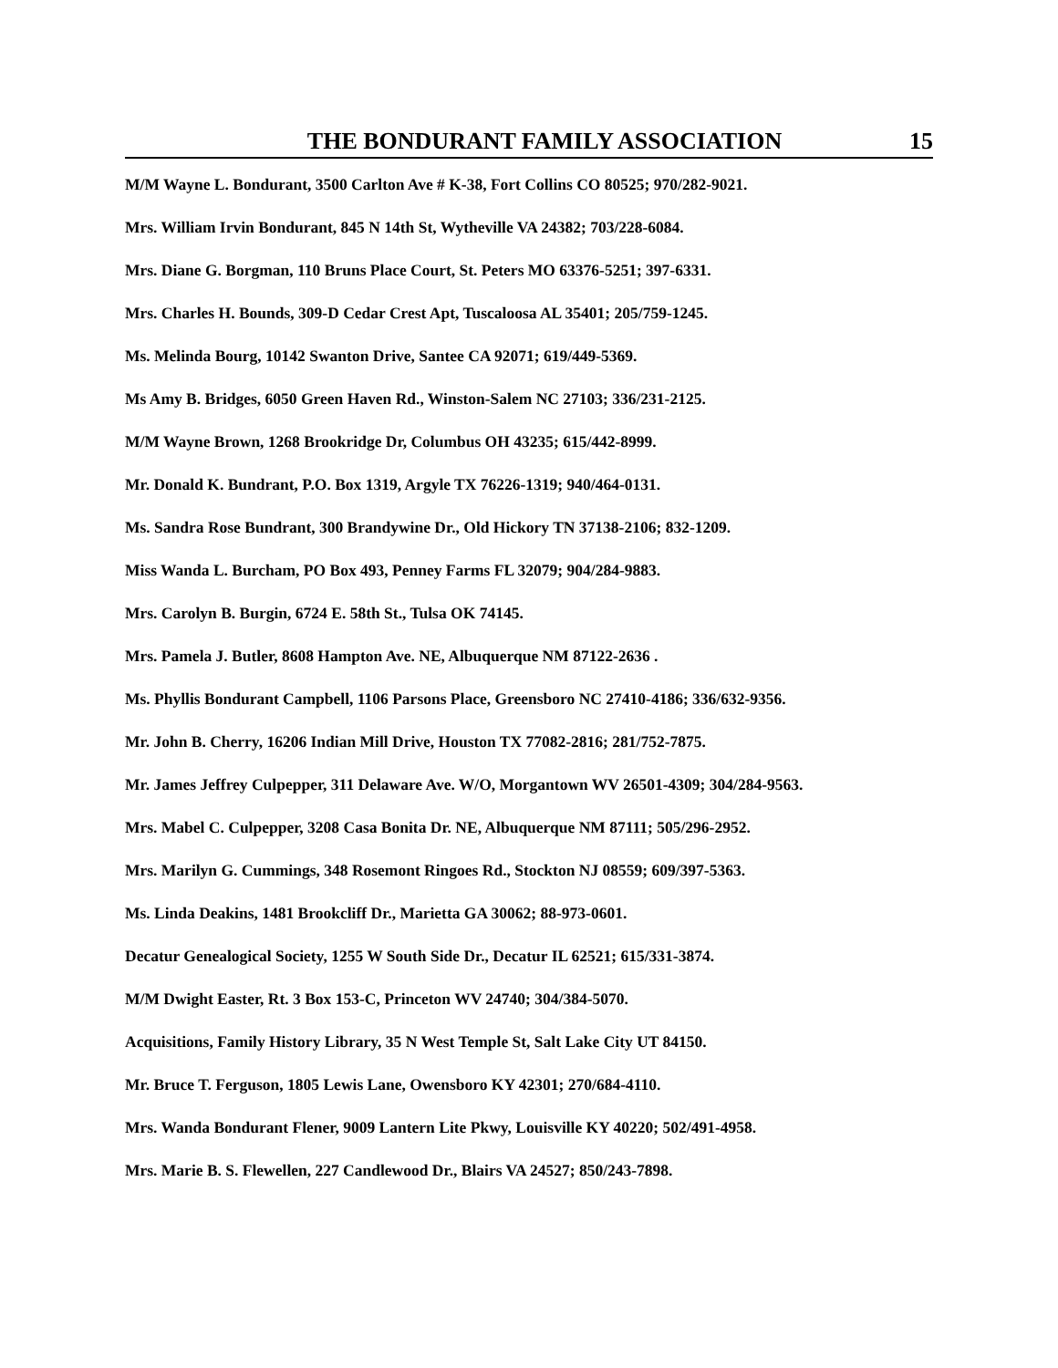THE BONDURANT FAMILY ASSOCIATION 15
M/M Wayne L. Bondurant, 3500 Carlton Ave # K-38, Fort Collins CO 80525; 970/282-9021.
Mrs. William Irvin Bondurant, 845 N 14th St, Wytheville VA 24382; 703/228-6084.
Mrs. Diane G. Borgman, 110 Bruns Place Court, St. Peters MO 63376-5251; 397-6331.
Mrs. Charles H. Bounds, 309-D Cedar Crest Apt, Tuscaloosa AL 35401; 205/759-1245.
Ms. Melinda Bourg, 10142 Swanton Drive, Santee CA 92071; 619/449-5369.
Ms Amy B. Bridges, 6050 Green Haven Rd., Winston-Salem NC 27103; 336/231-2125.
M/M Wayne Brown, 1268 Brookridge Dr, Columbus OH 43235; 615/442-8999.
Mr. Donald K. Bundrant, P.O. Box 1319, Argyle TX 76226-1319; 940/464-0131.
Ms. Sandra Rose Bundrant, 300 Brandywine Dr., Old Hickory TN 37138-2106; 832-1209.
Miss Wanda L. Burcham, PO Box 493, Penney Farms FL 32079; 904/284-9883.
Mrs. Carolyn B. Burgin, 6724 E. 58th St., Tulsa OK 74145.
Mrs. Pamela J. Butler, 8608 Hampton Ave. NE, Albuquerque NM 87122-2636 .
Ms. Phyllis Bondurant Campbell, 1106 Parsons Place, Greensboro NC 27410-4186; 336/632-9356.
Mr. John B. Cherry, 16206 Indian Mill Drive, Houston TX 77082-2816; 281/752-7875.
Mr. James Jeffrey Culpepper, 311 Delaware Ave. W/O, Morgantown WV 26501-4309; 304/284-9563.
Mrs. Mabel C. Culpepper, 3208 Casa Bonita Dr. NE, Albuquerque NM 87111; 505/296-2952.
Mrs. Marilyn G. Cummings, 348 Rosemont Ringoes Rd., Stockton NJ 08559; 609/397-5363.
Ms. Linda Deakins, 1481 Brookcliff Dr., Marietta GA 30062; 88-973-0601.
Decatur Genealogical Society, 1255 W South Side Dr., Decatur IL 62521; 615/331-3874.
M/M Dwight Easter, Rt. 3 Box 153-C, Princeton WV 24740; 304/384-5070.
Acquisitions, Family History Library, 35 N West Temple St, Salt Lake City UT 84150.
Mr. Bruce T. Ferguson, 1805 Lewis Lane, Owensboro KY 42301; 270/684-4110.
Mrs. Wanda Bondurant Flener, 9009 Lantern Lite Pkwy, Louisville KY 40220; 502/491-4958.
Mrs. Marie B. S. Flewellen, 227 Candlewood Dr., Blairs VA 24527; 850/243-7898.